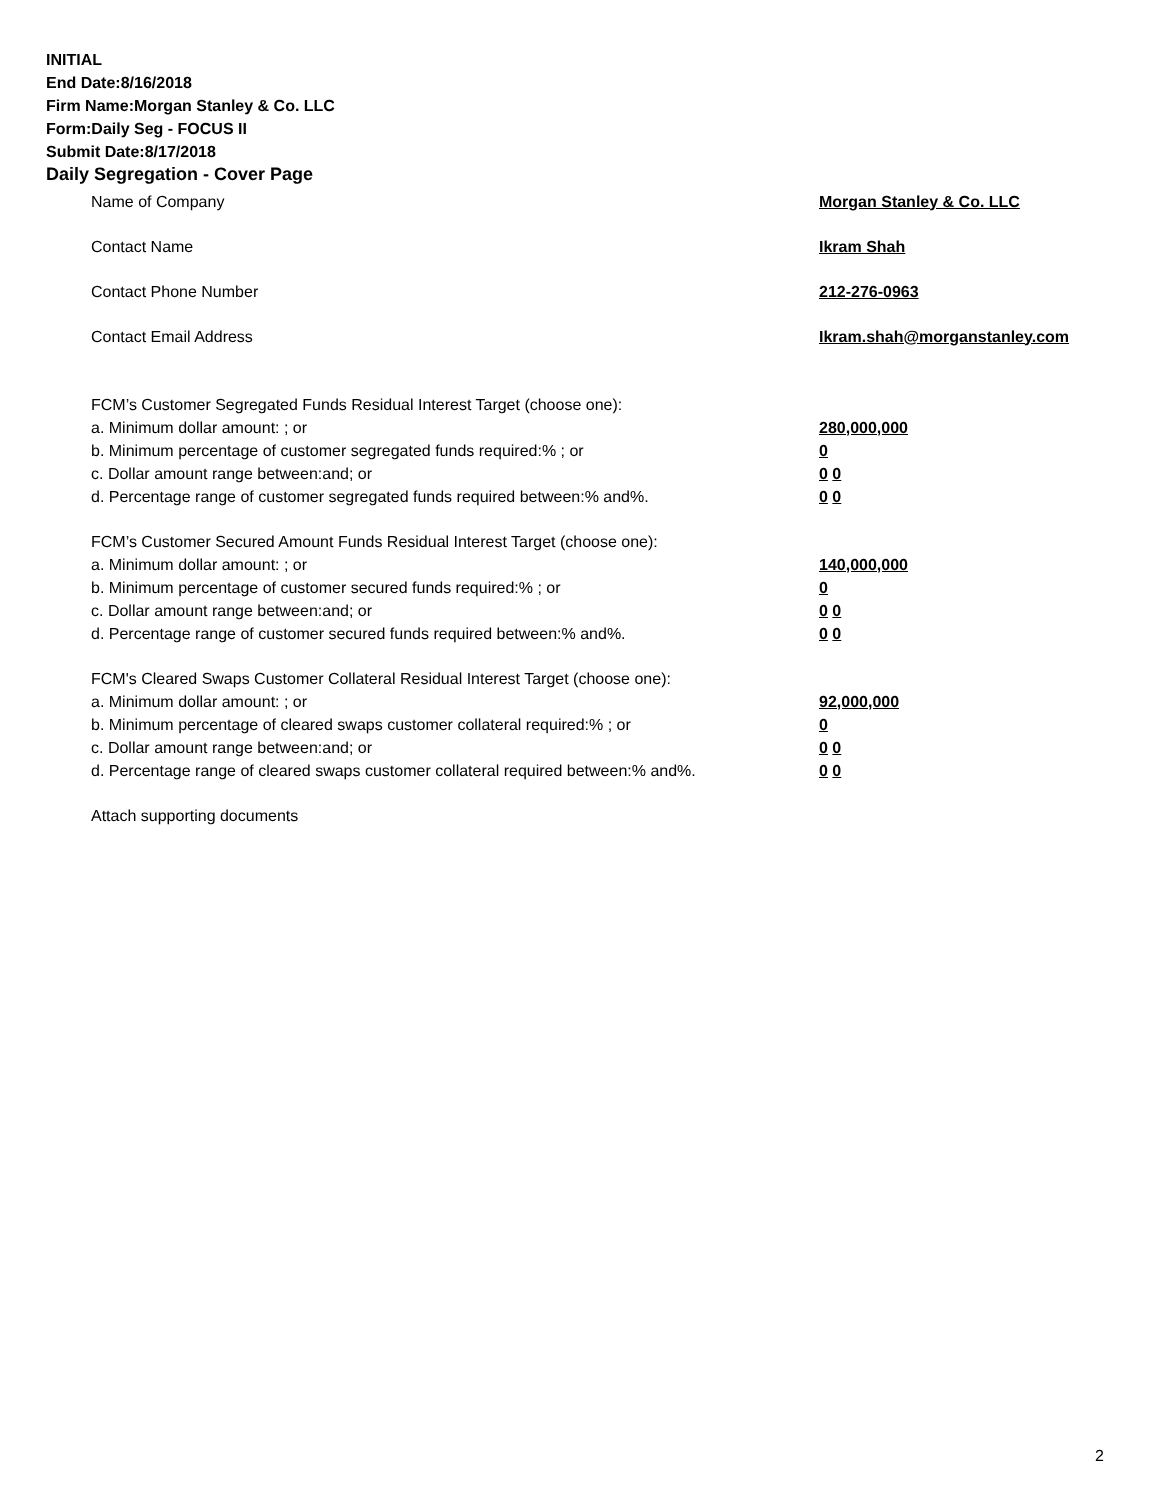INITIAL
End Date:8/16/2018
Firm Name:Morgan Stanley & Co. LLC
Form:Daily Seg - FOCUS II
Submit Date:8/17/2018
Daily Segregation - Cover Page
Name of Company Morgan Stanley & Co. LLC
Contact Name Ikram Shah
Contact Phone Number 212-276-0963
Contact Email Address Ikram.shah@morganstanley.com
FCM’s Customer Segregated Funds Residual Interest Target (choose one):
a. Minimum dollar amount: ; or 280,000,000
b. Minimum percentage of customer segregated funds required:% ; or 0
c. Dollar amount range between:and; or 0 0
d. Percentage range of customer segregated funds required between:% and%. 0 0
FCM’s Customer Secured Amount Funds Residual Interest Target (choose one):
a. Minimum dollar amount: ; or 140,000,000
b. Minimum percentage of customer secured funds required:% ; or 0
c. Dollar amount range between:and; or 0 0
d. Percentage range of customer secured funds required between:% and%. 0 0
FCM's Cleared Swaps Customer Collateral Residual Interest Target (choose one):
a. Minimum dollar amount: ; or 92,000,000
b. Minimum percentage of cleared swaps customer collateral required:% ; or 0
c. Dollar amount range between:and; or 0 0
d. Percentage range of cleared swaps customer collateral required between:% and%. 0 0
Attach supporting documents
2